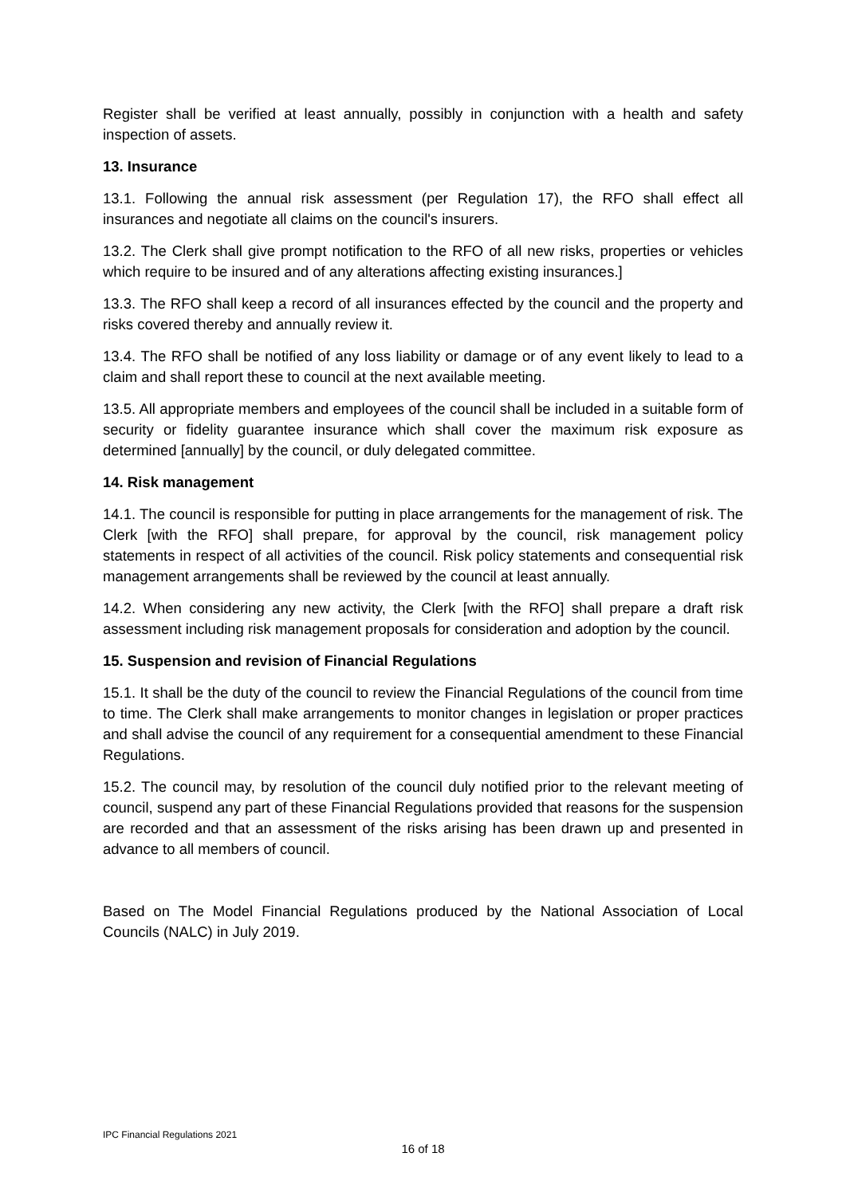Register shall be verified at least annually, possibly in conjunction with a health and safety inspection of assets.
13. Insurance
13.1. Following the annual risk assessment (per Regulation 17), the RFO shall effect all insurances and negotiate all claims on the council's insurers.
13.2. The Clerk shall give prompt notification to the RFO of all new risks, properties or vehicles which require to be insured and of any alterations affecting existing insurances.]
13.3. The RFO shall keep a record of all insurances effected by the council and the property and risks covered thereby and annually review it.
13.4. The RFO shall be notified of any loss liability or damage or of any event likely to lead to a claim and shall report these to council at the next available meeting.
13.5. All appropriate members and employees of the council shall be included in a suitable form of security or fidelity guarantee insurance which shall cover the maximum risk exposure as determined [annually] by the council, or duly delegated committee.
14. Risk management
14.1. The council is responsible for putting in place arrangements for the management of risk. The Clerk [with the RFO] shall prepare, for approval by the council, risk management policy statements in respect of all activities of the council. Risk policy statements and consequential risk management arrangements shall be reviewed by the council at least annually.
14.2. When considering any new activity, the Clerk [with the RFO] shall prepare a draft risk assessment including risk management proposals for consideration and adoption by the council.
15. Suspension and revision of Financial Regulations
15.1. It shall be the duty of the council to review the Financial Regulations of the council from time to time. The Clerk shall make arrangements to monitor changes in legislation or proper practices and shall advise the council of any requirement for a consequential amendment to these Financial Regulations.
15.2. The council may, by resolution of the council duly notified prior to the relevant meeting of council, suspend any part of these Financial Regulations provided that reasons for the suspension are recorded and that an assessment of the risks arising has been drawn up and presented in advance to all members of council.
Based on The Model Financial Regulations produced by the National Association of Local Councils (NALC) in July 2019.
IPC Financial Regulations 2021
16 of 18